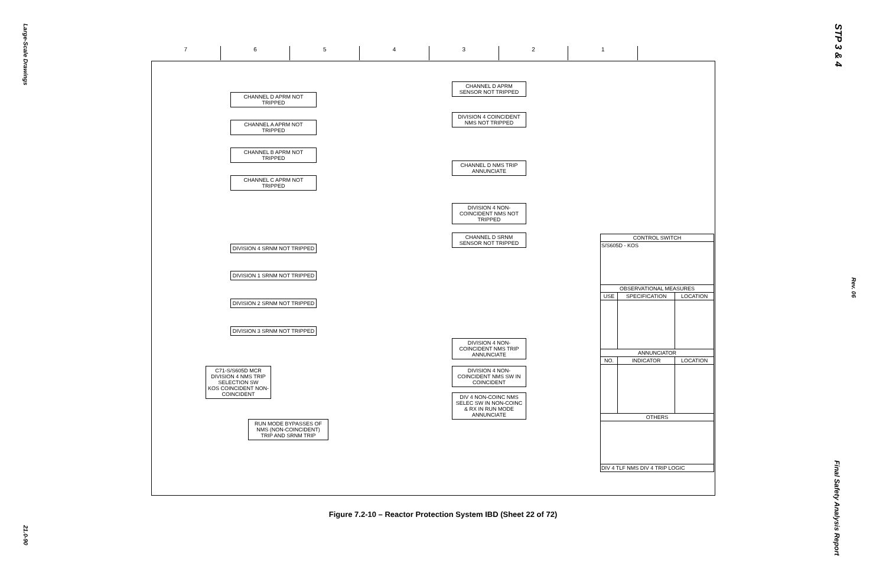Large-Scale Drawings
21.0-90
STP 3 & 4
Rev. 06
Final Safety Analysis Report
7 6 5 4 3 2 1
CHANNEL D APRM NOT TRIPPED
CHANNEL A APRM NOT TRIPPED
CHANNEL B APRM NOT TRIPPED
CHANNEL C APRM NOT TRIPPED
DIVISION 4 SRNM NOT TRIPPED
DIVISION 1 SRNM NOT TRIPPED
DIVISION 2 SRNM NOT TRIPPED
DIVISION 3 SRNM NOT TRIPPED
CHANNEL D APRM SENSOR NOT TRIPPED
DIVISION 4 COINCIDENT NMS NOT TRIPPED
CHANNEL D NMS TRIP ANNUNCIATE
DIVISION 4 NON-COINCIDENT NMS NOT TRIPPED
CHANNEL D SRNM SENSOR NOT TRIPPED
DIVISION 4 NON-COINCIDENT NMS TRIP ANNUNCIATE
DIVISION 4 NON-COINCIDENT NMS SW IN COINCIDENT
DIV 4 NON-COINC NMS SELEC SW IN NON-COINC & RX IN RUN MODE ANNUNCIATE
C71-S/S605D MCR
DIVISION 4 NMS TRIP SELECTION SW
KOS COINCIDENT NON-COINCIDENT
RUN MODE BYPASSES OF NMS (NON-COINCIDENT) TRIP AND SRNM TRIP
| CONTROL SWITCH | | |
| --- | --- | --- |
| S/S605D - KOS | | |
| OBSERVATIONAL MEASURES | | |
| USE | SPECIFICATION | LOCATION |
| ANNUNCIATOR | | |
| NO. | INDICATOR | LOCATION |
| OTHERS | | |
| DIV 4 TLF NMS DIV 4 TRIP LOGIC | | |
Figure 7.2-10 – Reactor Protection System IBD (Sheet 22 of 72)